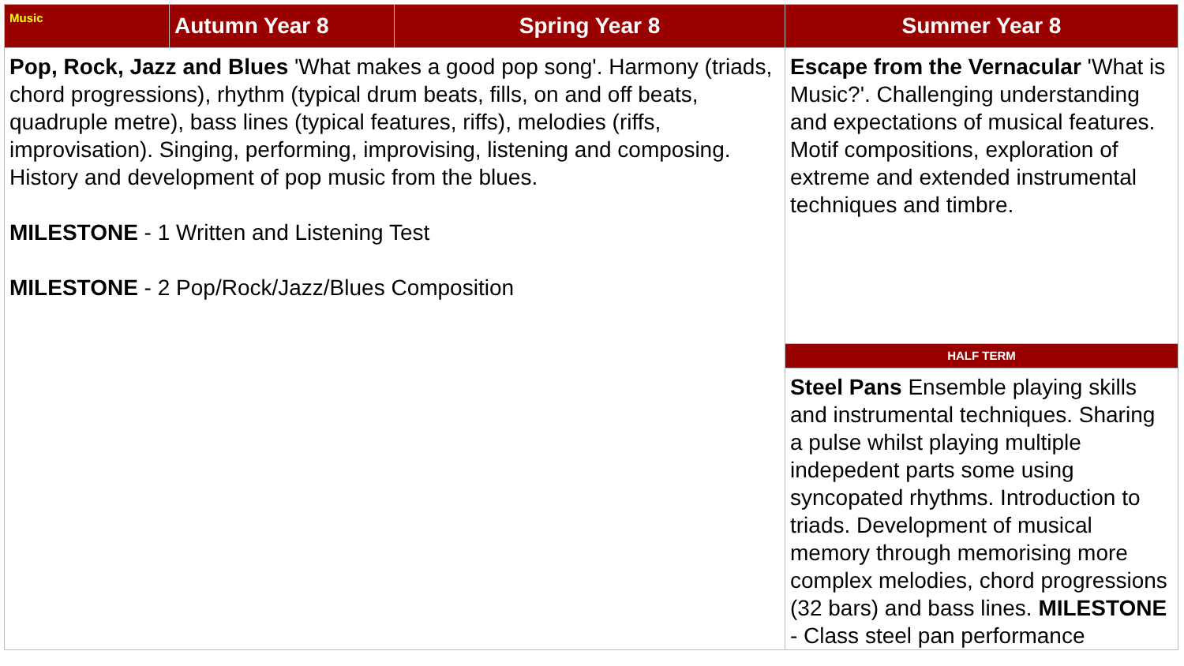| Music | Autumn Year 8 | Spring Year 8 | Summer Year 8 |
| --- | --- | --- | --- |
| Pop, Rock, Jazz and Blues 'What makes a good pop song'. Harmony (triads, chord progressions), rhythm (typical drum beats, fills, on and off beats, quadruple metre), bass lines (typical features, riffs), melodies (riffs, improvisation). Singing, performing, improvising, listening and composing. History and development of pop music from the blues. MILESTONE - 1 Written and Listening Test MILESTONE - 2 Pop/Rock/Jazz/Blues Composition | | | Escape from the Vernacular 'What is Music?'. Challenging understanding and expectations of musical features. Motif compositions, exploration of extreme and extended instrumental techniques and timbre. |
| | | | HALF TERM |
| | | | Steel Pans Ensemble playing skills and instrumental techniques. Sharing a pulse whilst playing multiple indepedent parts some using syncopated rhythms. Introduction to triads. Development of musical memory through memorising more complex melodies, chord progressions (32 bars) and bass lines. MILESTONE - Class steel pan performance |